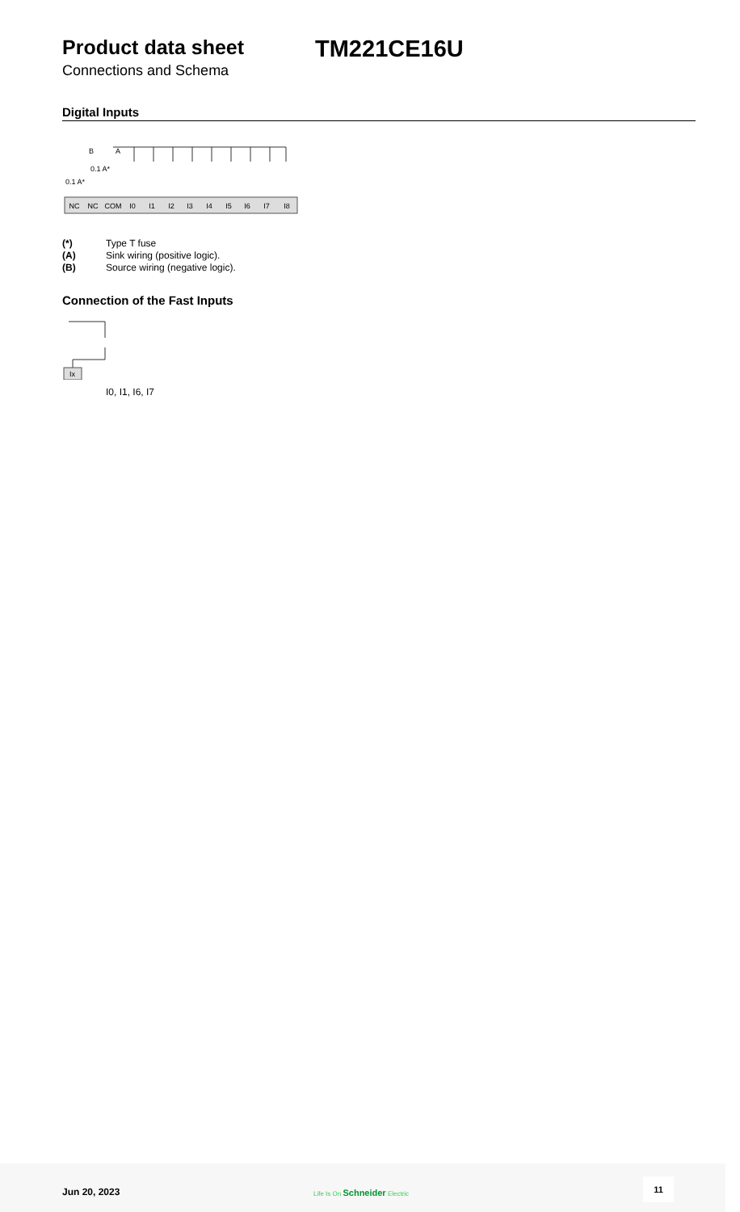Product data sheet
TM221CE16U
Connections and Schema
Digital Inputs
NC
NC
COM
I0
I1
I2
I3
I4
I5
I6
I7
I8
0.1 A*
0.1 A*
B
A
(*) Type T fuse
(A) Sink wiring (positive logic).
(B) Source wiring (negative logic).
Connection of the Fast Inputs
Ix
I0, I1, I6, I7
Jun 20, 2023 Life Is On Schneider Electric
11